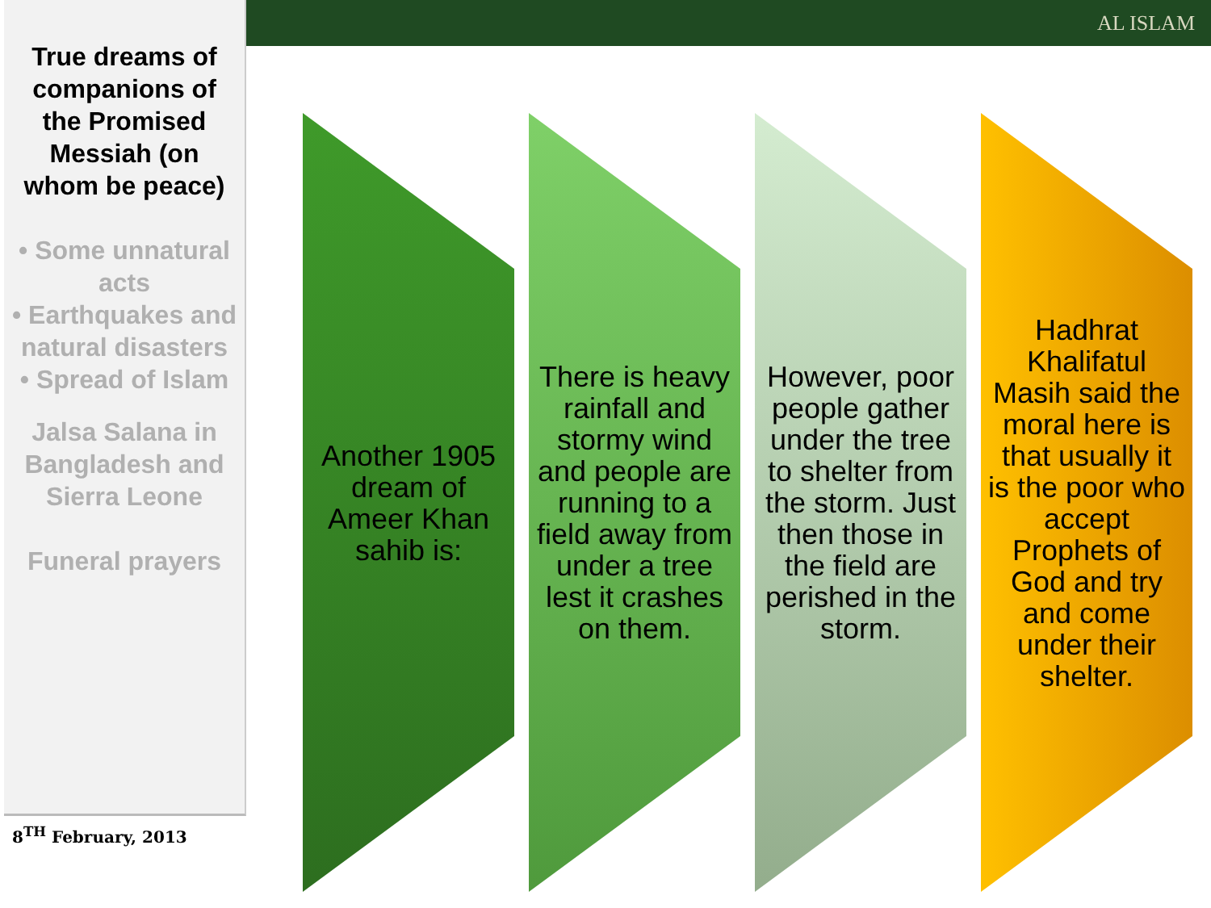AL ISLAM
True dreams of companions of the Promised Messiah (on whom be peace)
• Some unnatural acts
• Earthquakes and natural disasters
• Spread of Islam
Jalsa Salana in Bangladesh and Sierra Leone
Funeral prayers
8<sup>TH</sup> February, 2013
Another 1905 dream of Ameer Khan sahib is:
There is heavy rainfall and stormy wind and people are running to a field away from under a tree lest it crashes on them.
However, poor people gather under the tree to shelter from the storm. Just then those in the field are perished in the storm.
Hadhrat Khalifatul Masih said the moral here is that usually it is the poor who accept Prophets of God and try and come under their shelter.